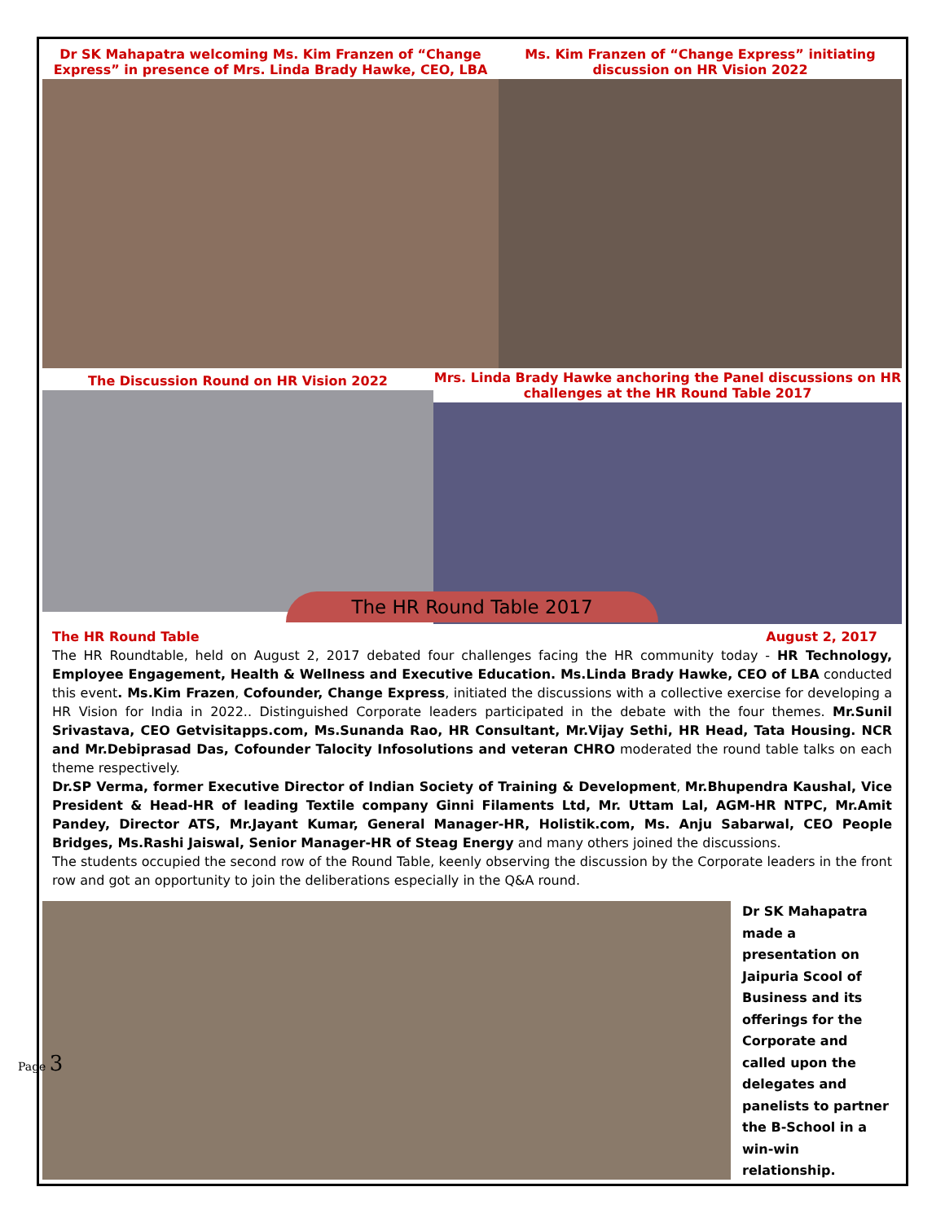Dr SK Mahapatra welcoming Ms. Kim Franzen of “Change Express” in presence of Mrs. Linda Brady Hawke, CEO, LBA
Ms. Kim Franzen of “Change Express” initiating discussion on HR Vision 2022
The Discussion Round on HR Vision 2022
Mrs. Linda Brady Hawke anchoring the Panel discussions on HR challenges at the HR Round Table 2017
The HR Round Table 2017
The HR Round Table August 2, 2017
The HR Roundtable, held on August 2, 2017 debated four challenges facing the HR community today - HR Technology, Employee Engagement, Health & Wellness and Executive Education. Ms.Linda Brady Hawke, CEO of LBA conducted this event. Ms.Kim Frazen, Cofounder, Change Express, initiated the discussions with a collective exercise for developing a HR Vision for India in 2022.. Distinguished Corporate leaders participated in the debate with the four themes. Mr.Sunil Srivastava, CEO Getvisitapps.com, Ms.Sunanda Rao, HR Consultant, Mr.Vijay Sethi, HR Head, Tata Housing. NCR and Mr.Debiprasad Das, Cofounder Talocity Infosolutions and veteran CHRO moderated the round table talks on each theme respectively.
Dr.SP Verma, former Executive Director of Indian Society of Training & Development, Mr.Bhupendra Kaushal, Vice President & Head-HR of leading Textile company Ginni Filaments Ltd, Mr. Uttam Lal, AGM-HR NTPC, Mr.Amit Pandey, Director ATS, Mr.Jayant Kumar, General Manager-HR, Holistik.com, Ms. Anju Sabarwal, CEO People Bridges, Ms.Rashi Jaiswal, Senior Manager-HR of Steag Energy and many others joined the discussions.
The students occupied the second row of the Round Table, keenly observing the discussion by the Corporate leaders in the front row and got an opportunity to join the deliberations especially in the Q&A round.
Dr SK Mahapatra made a presentation on Jaipuria Scool of Business and its offerings for the Corporate and called upon the delegates and panelists to partner the B-School in a win-win relationship.
Page 3